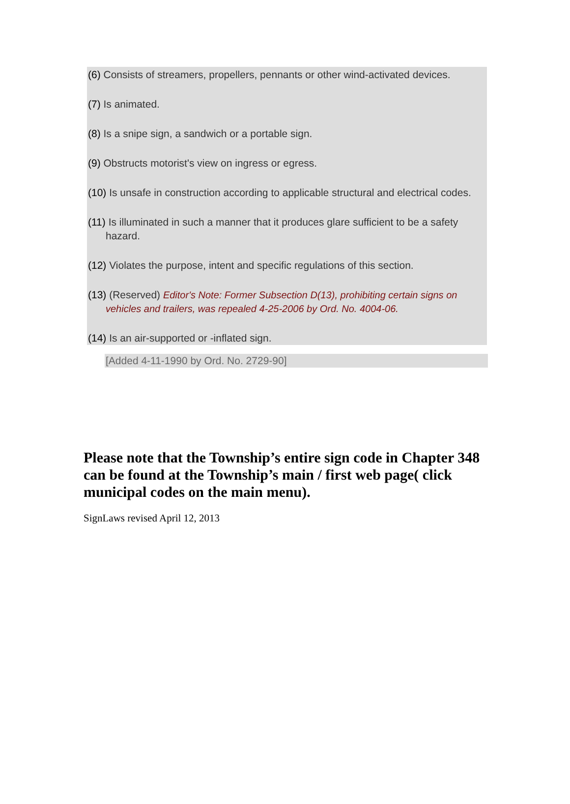(6) Consists of streamers, propellers, pennants or other wind-activated devices.
(7) Is animated.
(8) Is a snipe sign, a sandwich or a portable sign.
(9) Obstructs motorist's view on ingress or egress.
(10) Is unsafe in construction according to applicable structural and electrical codes.
(11) Is illuminated in such a manner that it produces glare sufficient to be a safety hazard.
(12) Violates the purpose, intent and specific regulations of this section.
(13) (Reserved) Editor's Note: Former Subsection D(13), prohibiting certain signs on vehicles and trailers, was repealed 4-25-2006 by Ord. No. 4004-06.
(14) Is an air-supported or -inflated sign.
[Added 4-11-1990 by Ord. No. 2729-90]
Please note that the Township’s entire sign code in Chapter 348 can be found at the Township’s main / first web page( click municipal codes on the main menu).
SignLaws revised April 12, 2013